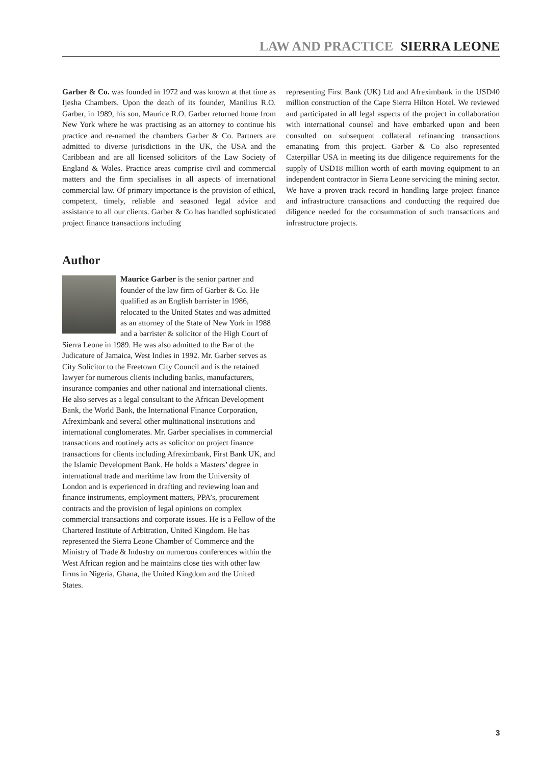LAW AND PRACTICE SIERRA LEONE
Garber & Co. was founded in 1972 and was known at that time as Ijesha Chambers. Upon the death of its founder, Manilius R.O. Garber, in 1989, his son, Maurice R.O. Garber returned home from New York where he was practising as an attorney to continue his practice and re-named the chambers Garber & Co. Partners are admitted to diverse jurisdictions in the UK, the USA and the Caribbean and are all licensed solicitors of the Law Society of England & Wales. Practice areas comprise civil and commercial matters and the firm specialises in all aspects of international commercial law. Of primary importance is the provision of ethical, competent, timely, reliable and seasoned legal advice and assistance to all our clients. Garber & Co has handled sophisticated project finance transactions including
representing First Bank (UK) Ltd and Afreximbank in the USD40 million construction of the Cape Sierra Hilton Hotel. We reviewed and participated in all legal aspects of the project in collaboration with international counsel and have embarked upon and been consulted on subsequent collateral refinancing transactions emanating from this project. Garber & Co also represented Caterpillar USA in meeting its due diligence requirements for the supply of USD18 million worth of earth moving equipment to an independent contractor in Sierra Leone servicing the mining sector. We have a proven track record in handling large project finance and infrastructure transactions and conducting the required due diligence needed for the consummation of such transactions and infrastructure projects.
Author
Maurice Garber is the senior partner and founder of the law firm of Garber & Co. He qualified as an English barrister in 1986, relocated to the United States and was admitted as an attorney of the State of New York in 1988 and a barrister & solicitor of the High Court of Sierra Leone in 1989. He was also admitted to the Bar of the Judicature of Jamaica, West Indies in 1992. Mr. Garber serves as City Solicitor to the Freetown City Council and is the retained lawyer for numerous clients including banks, manufacturers, insurance companies and other national and international clients. He also serves as a legal consultant to the African Development Bank, the World Bank, the International Finance Corporation, Afreximbank and several other multinational institutions and international conglomerates. Mr. Garber specialises in commercial transactions and routinely acts as solicitor on project finance transactions for clients including Afreximbank, First Bank UK, and the Islamic Development Bank. He holds a Masters’ degree in international trade and maritime law from the University of London and is experienced in drafting and reviewing loan and finance instruments, employment matters, PPA’s, procurement contracts and the provision of legal opinions on complex commercial transactions and corporate issues. He is a Fellow of the Chartered Institute of Arbitration, United Kingdom. He has represented the Sierra Leone Chamber of Commerce and the Ministry of Trade & Industry on numerous conferences within the West African region and he maintains close ties with other law firms in Nigeria, Ghana, the United Kingdom and the United States.
3